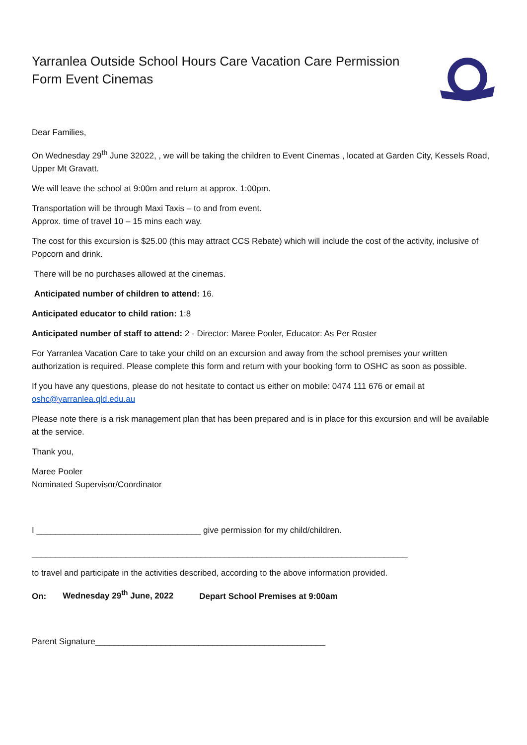Yarranlea Outside School Hours Care Vacation Care Permission Form Event Cinemas
Dear Families,
On Wednesday 29<sup>th</sup> June 32022, , we will be taking the children to Event Cinemas , located at Garden City, Kessels Road, Upper Mt Gravatt.
We will leave the school at 9:00m and return at approx. 1:00pm.
Transportation will be through Maxi Taxis – to and from event.
Approx. time of travel 10 – 15 mins each way.
The cost for this excursion is $25.00 (this may attract CCS Rebate) which will include the cost of the activity, inclusive of Popcorn and drink.
There will be no purchases allowed at the cinemas.
Anticipated number of children to attend: 16.
Anticipated educator to child ration: 1:8
Anticipated number of staff to attend: 2 - Director: Maree Pooler, Educator: As Per Roster
For Yarranlea Vacation Care to take your child on an excursion and away from the school premises your written authorization is required. Please complete this form and return with your booking form to OSHC as soon as possible.
If you have any questions, please do not hesitate to contact us either on mobile: 0474 111 676 or email at oshc@yarranlea.qld.edu.au
Please note there is a risk management plan that has been prepared and is in place for this excursion and will be available at the service.
Thank you,
Maree Pooler
Nominated Supervisor/Coordinator
I ___________________________________ give permission for my child/children.
________________________________________________________________________________
to travel and participate in the activities described, according to the above information provided.
On: Wednesday 29<sup>th</sup> June, 2022 Depart School Premises at 9:00am
Parent Signature_________________________________________________